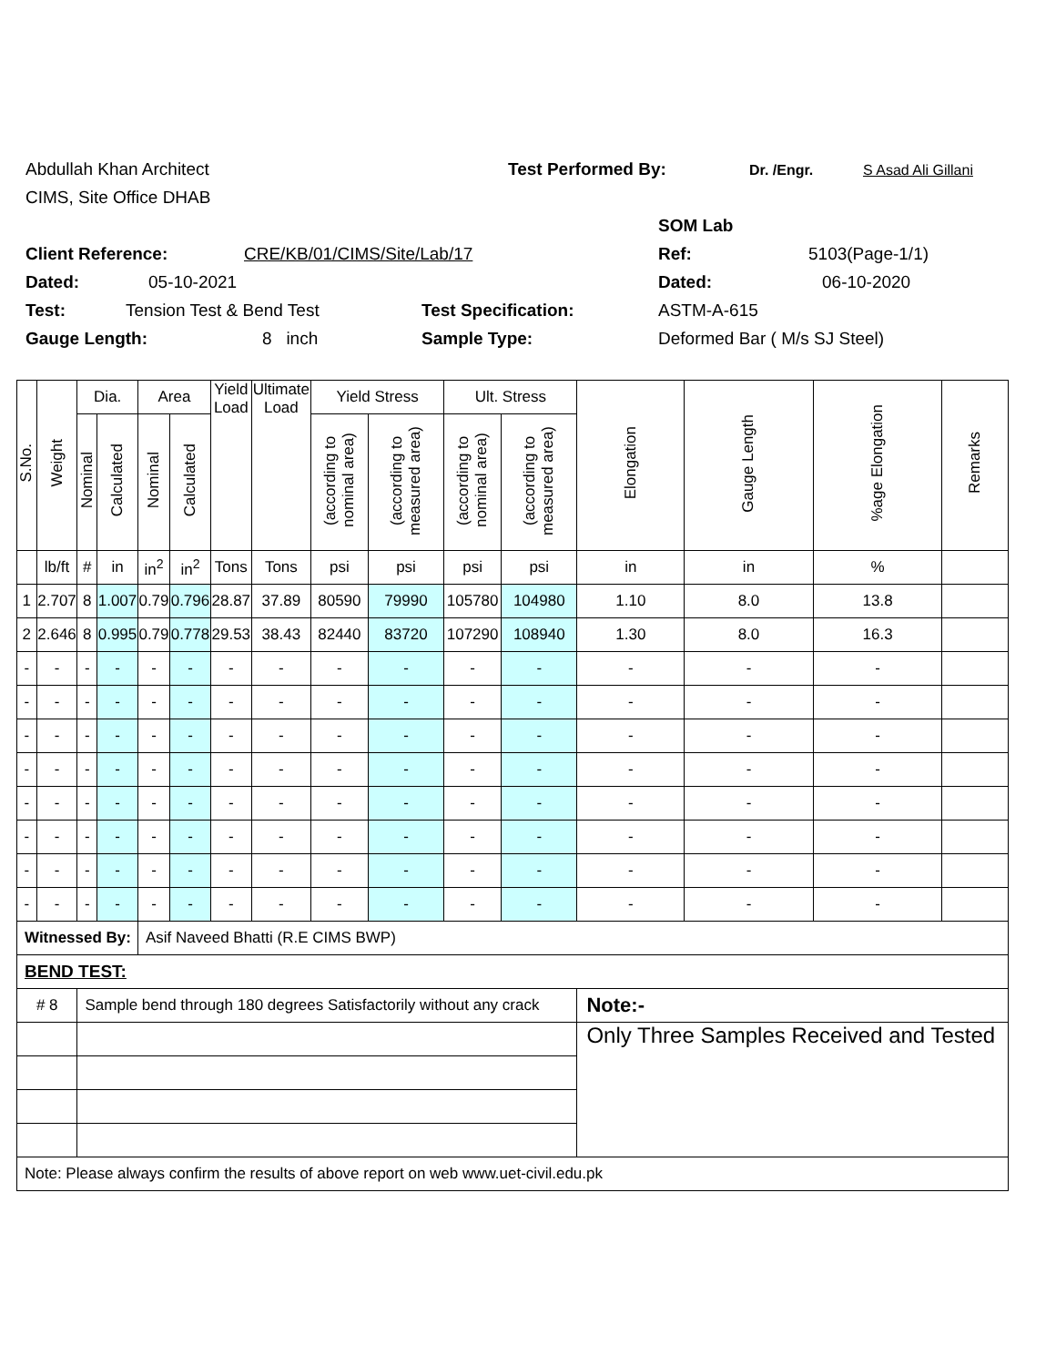Abdullah Khan Architect Test Performed By: Dr. /Engr. S Asad Ali Gillani
CIMS, Site Office DHAB
SOM Lab
Client Reference: CRE/KB/01/CIMS/Site/Lab/17 Ref: 5103(Page-1/1)
Dated: 05-10-2021 Dated: 06-10-2020
Test: Tension Test & Bend Test Test Specification: ASTM-A-615
Gauge Length: 8 inch Sample Type: Deformed Bar ( M/s SJ Steel)
| S.No. | Weight | Dia. | | Area | | Yield Load | Ultimate Load | Yield Stress | | Ult. Stress | | Elongation | Gauge Length | %age Elongation | Remarks |
| --- | --- | --- | --- | --- | --- | --- | --- | --- | --- | --- | --- | --- | --- | --- | --- |
| | | Nominal | Calculated | Nominal | Calculated | | | (according to nominal area) | (according to measured area) | (according to nominal area) | (according to measured area) | | | | |
| | lb/ft | # | in | in<sup>2</sup> | in<sup>2</sup> | Tons | Tons | psi | psi | psi | psi | in | in | % | |
| 1 | 2.707 | 8 | 1.007 | 0.79 | 0.796 | 28.87 | 37.89 | 80590 | 79990 | 105780 | 104980 | 1.10 | 8.0 | 13.8 | |
| 2 | 2.646 | 8 | 0.995 | 0.79 | 0.778 | 29.53 | 38.43 | 82440 | 83720 | 107290 | 108940 | 1.30 | 8.0 | 16.3 | |
| - | - | - | - | - | - | - | - | - | - | - | - | - | - | - | |
| - | - | - | - | - | - | - | - | - | - | - | - | - | - | - | |
| - | - | - | - | - | - | - | - | - | - | - | - | - | - | - | |
| - | - | - | - | - | - | - | - | - | - | - | - | - | - | - | |
| - | - | - | - | - | - | - | - | - | - | - | - | - | - | - | |
| - | - | - | - | - | - | - | - | - | - | - | - | - | - | - | |
| - | - | - | - | - | - | - | - | - | - | - | - | - | - | - | |
| - | - | - | - | - | - | - | - | - | - | - | - | - | - | - | |
| Witnessed By: | | | | Asif Naveed Bhatti (R.E CIMS BWP) | | | | | | | | | | | |
| BEND TEST: | | | | | | | | | | | | | | | |
| # 8 | | Sample bend through 180 degrees Satisfactorily without any crack | | | | | | | | | | Note:- | | | |
| | | | | | | | | | | | | Only Three Samples Received and Tested | | | |
| Note: Please always confirm the results of above report on web www.uet-civil.edu.pk | | | | | | | | | | | | | | | |